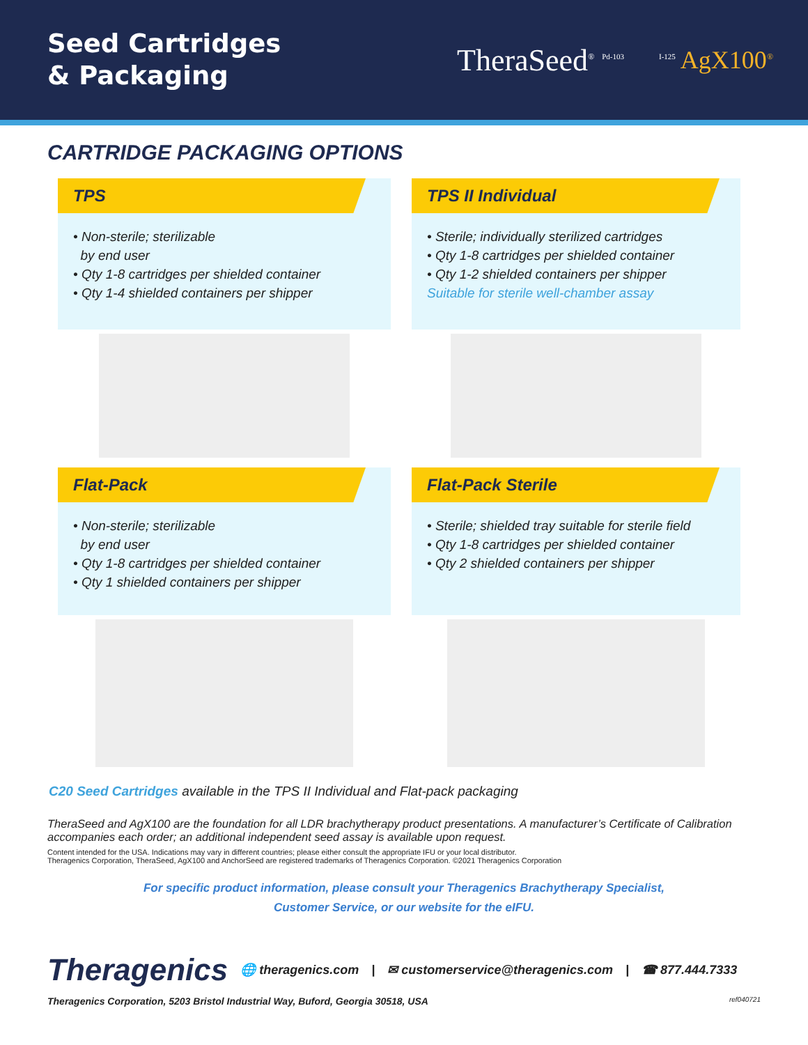Seed Cartridges
& Packaging
TheraSeed<sup>®</sup> <sup>Pd-103</sup> <sup>I-125</sup> AgX100<sup>®</sup>
CARTRIDGE PACKAGING OPTIONS
TPS
• Non-sterile; sterilizable
by end user
• Qty 1-8 cartridges per shielded container
• Qty 1-4 shielded containers per shipper
TPS II Individual
• Sterile; individually sterilized cartridges
• Qty 1-8 cartridges per shielded container
• Qty 1-2 shielded containers per shipper
Suitable for sterile well-chamber assay
Flat-Pack
• Non-sterile; sterilizable
by end user
• Qty 1-8 cartridges per shielded container
• Qty 1 shielded containers per shipper
Flat-Pack Sterile
• Sterile; shielded tray suitable for sterile field
• Qty 1-8 cartridges per shielded container
• Qty 2 shielded containers per shipper
C20 Seed Cartridges available in the TPS II Individual and Flat-pack packaging
TheraSeed and AgX100 are the foundation for all LDR brachytherapy product presentations. A manufacturer’s Certificate of Calibration accompanies each order; an additional independent seed assay is available upon request.
Content intended for the USA. Indications may vary in different countries; please either consult the appropriate IFU or your local distributor.
Theragenics Corporation, TheraSeed, AgX100 and AnchorSeed are registered trademarks of Theragenics Corporation. ©2021 Theragenics Corporation
For specific product information, please consult your Theragenics Brachytherapy Specialist,
Customer Service, or our website for the eIFU.
Theragenics 🌐 theragenics.com | ✉ customerservice@theragenics.com | ☎ 877.444.7333
Theragenics Corporation, 5203 Bristol Industrial Way, Buford, Georgia 30518, USA ref040721